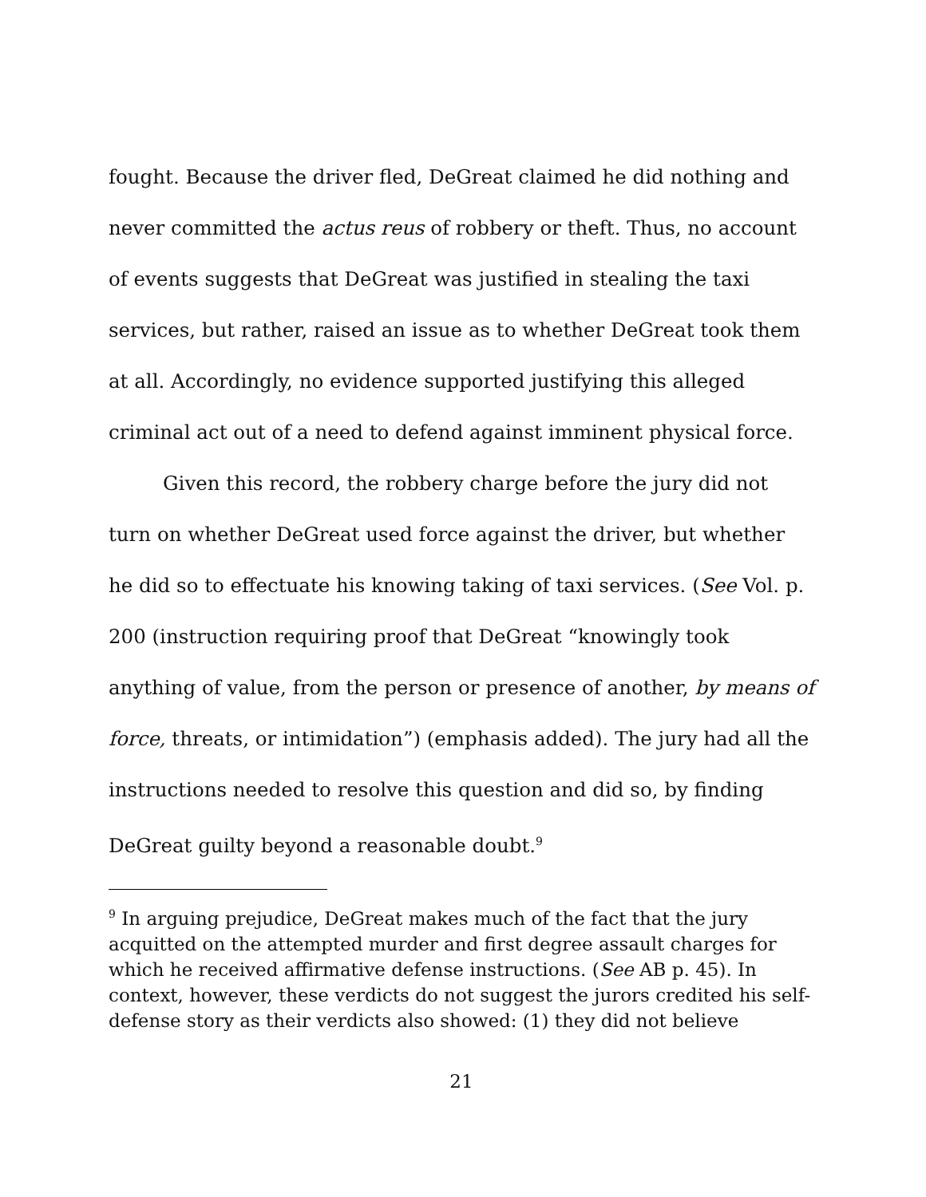fought. Because the driver fled, DeGreat claimed he did nothing and never committed the actus reus of robbery or theft. Thus, no account of events suggests that DeGreat was justified in stealing the taxi services, but rather, raised an issue as to whether DeGreat took them at all. Accordingly, no evidence supported justifying this alleged criminal act out of a need to defend against imminent physical force.
Given this record, the robbery charge before the jury did not turn on whether DeGreat used force against the driver, but whether he did so to effectuate his knowing taking of taxi services. (See Vol. p. 200 (instruction requiring proof that DeGreat “knowingly took anything of value, from the person or presence of another, by means of force, threats, or intimidation”) (emphasis added). The jury had all the instructions needed to resolve this question and did so, by finding DeGreat guilty beyond a reasonable doubt.<sup>9</sup>
<sup>9</sup> In arguing prejudice, DeGreat makes much of the fact that the jury acquitted on the attempted murder and first degree assault charges for which he received affirmative defense instructions. (See AB p. 45). In context, however, these verdicts do not suggest the jurors credited his self-defense story as their verdicts also showed: (1) they did not believe
21